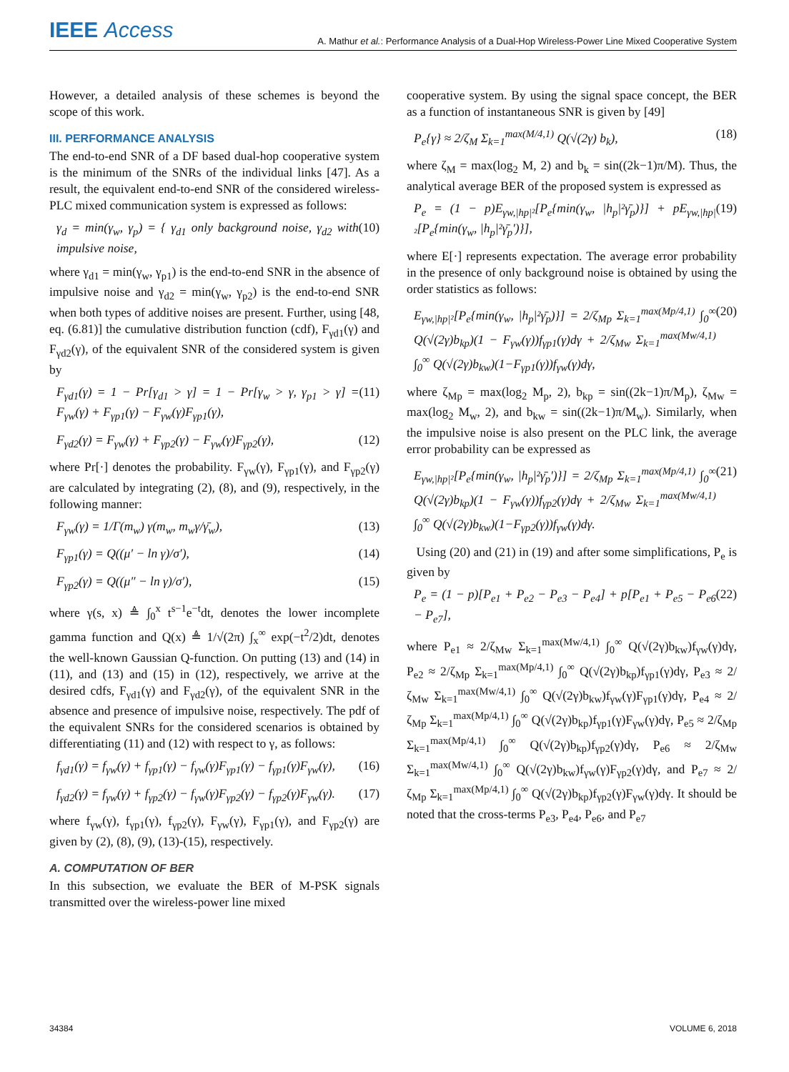IEEE Access A. Mathur et al.: Performance Analysis of a Dual-Hop Wireless-Power Line Mixed Cooperative System
However, a detailed analysis of these schemes is beyond the scope of this work.
III. PERFORMANCE ANALYSIS
The end-to-end SNR of a DF based dual-hop cooperative system is the minimum of the SNRs of the individual links [47]. As a result, the equivalent end-to-end SNR of the considered wireless-PLC mixed communication system is expressed as follows:
γ<sub>d</sub> = min(γ<sub>w</sub>, γ<sub>p</sub>) = { γ<sub>d1</sub> only background noise, γ<sub>d2</sub> with impulsive noise, (10)
where γ<sub>d1</sub> = min(γ<sub>w</sub>, γ<sub>p1</sub>) is the end-to-end SNR in the absence of impulsive noise and γ<sub>d2</sub> = min(γ<sub>w</sub>, γ<sub>p2</sub>) is the end-to-end SNR when both types of additive noises are present. Further, using [48, eq. (6.81)] the cumulative distribution function (cdf), F<sub>γd1</sub>(γ) and F<sub>γd2</sub>(γ), of the equivalent SNR of the considered system is given by
F<sub>γd1</sub>(γ) = 1 − Pr[γ<sub>d1</sub> > γ] = 1 − Pr[γ<sub>w</sub> > γ, γ<sub>p1</sub> > γ] = F<sub>γw</sub>(γ) + F<sub>γp1</sub>(γ) − F<sub>γw</sub>(γ)F<sub>γp1</sub>(γ), (11)
F<sub>γd2</sub>(γ) = F<sub>γw</sub>(γ) + F<sub>γp2</sub>(γ) − F<sub>γw</sub>(γ)F<sub>γp2</sub>(γ), (12)
where Pr[·] denotes the probability. F<sub>γw</sub>(γ), F<sub>γp1</sub>(γ), and F<sub>γp2</sub>(γ) are calculated by integrating (2), (8), and (9), respectively, in the following manner:
F<sub>γw</sub>(γ) = 1/Γ(m<sub>w</sub>) γ(m<sub>w</sub>, m<sub>w</sub>γ/γ̄<sub>w</sub>), (13)
F<sub>γp1</sub>(γ) = Q((μ′ − ln γ)/σ′), (14)
F<sub>γp2</sub>(γ) = Q((μ″ − ln γ)/σ′), (15)
where γ(s, x) ≜ ∫<sub>0</sub><sup>x</sup> t<sup>s−1</sup>e<sup>−t</sup>dt, denotes the lower incomplete gamma function and Q(x) ≜ 1/√(2π) ∫<sub>x</sub><sup>∞</sup> exp(−t<sup>2</sup>/2)dt, denotes the well-known Gaussian Q-function. On putting (13) and (14) in (11), and (13) and (15) in (12), respectively, we arrive at the desired cdfs, F<sub>γd1</sub>(γ) and F<sub>γd2</sub>(γ), of the equivalent SNR in the absence and presence of impulsive noise, respectively. The pdf of the equivalent SNRs for the considered scenarios is obtained by differentiating (11) and (12) with respect to γ, as follows:
f<sub>γd1</sub>(γ) = f<sub>γw</sub>(γ) + f<sub>γp1</sub>(γ) − f<sub>γw</sub>(γ)F<sub>γp1</sub>(γ) − f<sub>γp1</sub>(γ)F<sub>γw</sub>(γ), (16)
f<sub>γd2</sub>(γ) = f<sub>γw</sub>(γ) + f<sub>γp2</sub>(γ) − f<sub>γw</sub>(γ)F<sub>γp2</sub>(γ) − f<sub>γp2</sub>(γ)F<sub>γw</sub>(γ). (17)
where f<sub>γw</sub>(γ), f<sub>γp1</sub>(γ), f<sub>γp2</sub>(γ), F<sub>γw</sub>(γ), F<sub>γp1</sub>(γ), and F<sub>γp2</sub>(γ) are given by (2), (8), (9), (13)-(15), respectively.
A. COMPUTATION OF BER
In this subsection, we evaluate the BER of M-PSK signals transmitted over the wireless-power line mixed
cooperative system. By using the signal space concept, the BER as a function of instantaneous SNR is given by [49]
P<sub>e</sub>{γ} ≈ 2/ζ<sub>M</sub> Σ<sub>k=1</sub><sup>max(M/4,1)</sup> Q(√(2γ) b<sub>k</sub>), (18)
where ζ<sub>M</sub> = max(log<sub>2</sub> M, 2) and b<sub>k</sub> = sin((2k−1)π/M). Thus, the analytical average BER of the proposed system is expressed as
P<sub>e</sub> = (1 − p)E<sub>γw,|hp|²</sub>[P<sub>e</sub>{min(γ<sub>w</sub>, |h<sub>p</sub>|²γ̄<sub>p</sub>)}] + pE<sub>γw,|hp|²</sub>[P<sub>e</sub>{min(γ<sub>w</sub>, |h<sub>p</sub>|²γ̄<sub>p</sub>′)}], (19)
where E[·] represents expectation. The average error probability in the presence of only background noise is obtained by using the order statistics as follows:
E<sub>γw,|hp|²</sub>[P<sub>e</sub>{min(γ<sub>w</sub>, |h<sub>p</sub>|²γ̄<sub>p</sub>)}] = 2/ζ<sub>Mp</sub> Σ<sub>k=1</sub><sup>max(Mp/4,1)</sup> ∫<sub>0</sub><sup>∞</sup> Q(√(2γ)b<sub>kp</sub>)(1 − F<sub>γw</sub>(γ))f<sub>γp1</sub>(γ)dγ + 2/ζ<sub>Mw</sub> Σ<sub>k=1</sub><sup>max(Mw/4,1)</sup> ∫<sub>0</sub><sup>∞</sup> Q(√(2γ)b<sub>kw</sub>)(1−F<sub>γp1</sub>(γ))f<sub>γw</sub>(γ)dγ, (20)
where ζ<sub>Mp</sub> = max(log<sub>2</sub> M<sub>p</sub>, 2), b<sub>kp</sub> = sin((2k−1)π/M<sub>p</sub>), ζ<sub>Mw</sub> = max(log<sub>2</sub> M<sub>w</sub>, 2), and b<sub>kw</sub> = sin((2k−1)π/M<sub>w</sub>). Similarly, when the impulsive noise is also present on the PLC link, the average error probability can be expressed as
E<sub>γw,|hp|²</sub>[P<sub>e</sub>{min(γ<sub>w</sub>, |h<sub>p</sub>|²γ̄<sub>p</sub>′)}] = 2/ζ<sub>Mp</sub> Σ<sub>k=1</sub><sup>max(Mp/4,1)</sup> ∫<sub>0</sub><sup>∞</sup> Q(√(2γ)b<sub>kp</sub>)(1 − F<sub>γw</sub>(γ))f<sub>γp2</sub>(γ)dγ + 2/ζ<sub>Mw</sub> Σ<sub>k=1</sub><sup>max(Mw/4,1)</sup> ∫<sub>0</sub><sup>∞</sup> Q(√(2γ)b<sub>kw</sub>)(1−F<sub>γp2</sub>(γ))f<sub>γw</sub>(γ)dγ. (21)
Using (20) and (21) in (19) and after some simplifications, P<sub>e</sub> is given by
P<sub>e</sub> = (1 − p)[P<sub>e1</sub> + P<sub>e2</sub> − P<sub>e3</sub> − P<sub>e4</sub>] + p[P<sub>e1</sub> + P<sub>e5</sub> − P<sub>e6</sub> − P<sub>e7</sub>], (22)
where P<sub>e1</sub> ≈ 2/ζ<sub>Mw</sub> Σ<sub>k=1</sub><sup>max(Mw/4,1)</sup> ∫<sub>0</sub><sup>∞</sup> Q(√(2γ)b<sub>kw</sub>)f<sub>γw</sub>(γ)dγ, P<sub>e2</sub> ≈ 2/ζ<sub>Mp</sub> Σ<sub>k=1</sub><sup>max(Mp/4,1)</sup> ∫<sub>0</sub><sup>∞</sup> Q(√(2γ)b<sub>kp</sub>)f<sub>γp1</sub>(γ)dγ, P<sub>e3</sub> ≈ 2/ζ<sub>Mw</sub> Σ<sub>k=1</sub><sup>max(Mw/4,1)</sup> ∫<sub>0</sub><sup>∞</sup> Q(√(2γ)b<sub>kw</sub>)f<sub>γw</sub>(γ)F<sub>γp1</sub>(γ)dγ, P<sub>e4</sub> ≈ 2/ζ<sub>Mp</sub> Σ<sub>k=1</sub><sup>max(Mp/4,1)</sup> ∫<sub>0</sub><sup>∞</sup> Q(√(2γ)b<sub>kp</sub>)f<sub>γp1</sub>(γ)F<sub>γw</sub>(γ)dγ, P<sub>e5</sub> ≈ 2/ζ<sub>Mp</sub> Σ<sub>k=1</sub><sup>max(Mp/4,1)</sup> ∫<sub>0</sub><sup>∞</sup> Q(√(2γ)b<sub>kp</sub>)f<sub>γp2</sub>(γ)dγ, P<sub>e6</sub> ≈ 2/ζ<sub>Mw</sub> Σ<sub>k=1</sub><sup>max(Mw/4,1)</sup> ∫<sub>0</sub><sup>∞</sup> Q(√(2γ)b<sub>kw</sub>)f<sub>γw</sub>(γ)F<sub>γp2</sub>(γ)dγ, and P<sub>e7</sub> ≈ 2/ζ<sub>Mp</sub> Σ<sub>k=1</sub><sup>max(Mp/4,1)</sup> ∫<sub>0</sub><sup>∞</sup> Q(√(2γ)b<sub>kp</sub>)f<sub>γp2</sub>(γ)F<sub>γw</sub>(γ)dγ. It should be noted that the cross-terms P<sub>e3</sub>, P<sub>e4</sub>, P<sub>e6</sub>, and P<sub>e7</sub>
34384 VOLUME 6, 2018